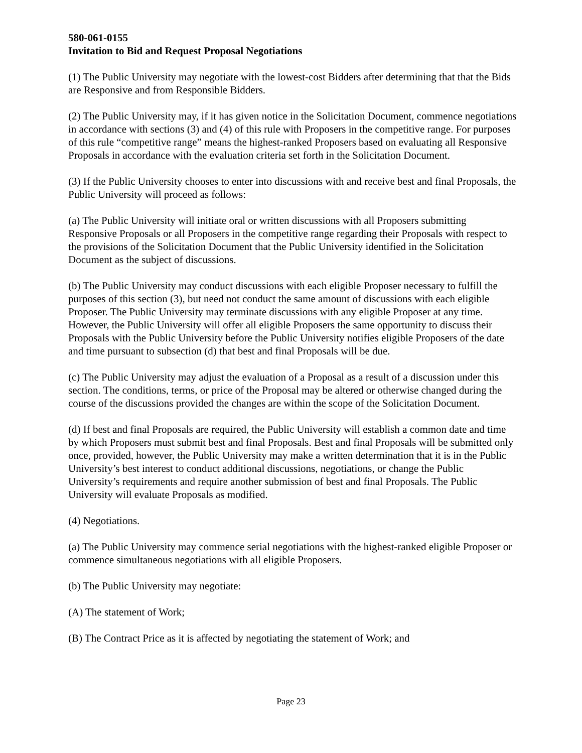580-061-0155
Invitation to Bid and Request Proposal Negotiations
(1) The Public University may negotiate with the lowest-cost Bidders after determining that that the Bids are Responsive and from Responsible Bidders.
(2) The Public University may, if it has given notice in the Solicitation Document, commence negotiations in accordance with sections (3) and (4) of this rule with Proposers in the competitive range. For purposes of this rule “competitive range” means the highest-ranked Proposers based on evaluating all Responsive Proposals in accordance with the evaluation criteria set forth in the Solicitation Document.
(3) If the Public University chooses to enter into discussions with and receive best and final Proposals, the Public University will proceed as follows:
(a) The Public University will initiate oral or written discussions with all Proposers submitting Responsive Proposals or all Proposers in the competitive range regarding their Proposals with respect to the provisions of the Solicitation Document that the Public University identified in the Solicitation Document as the subject of discussions.
(b) The Public University may conduct discussions with each eligible Proposer necessary to fulfill the purposes of this section (3), but need not conduct the same amount of discussions with each eligible Proposer. The Public University may terminate discussions with any eligible Proposer at any time. However, the Public University will offer all eligible Proposers the same opportunity to discuss their Proposals with the Public University before the Public University notifies eligible Proposers of the date and time pursuant to subsection (d) that best and final Proposals will be due.
(c) The Public University may adjust the evaluation of a Proposal as a result of a discussion under this section. The conditions, terms, or price of the Proposal may be altered or otherwise changed during the course of the discussions provided the changes are within the scope of the Solicitation Document.
(d) If best and final Proposals are required, the Public University will establish a common date and time by which Proposers must submit best and final Proposals. Best and final Proposals will be submitted only once, provided, however, the Public University may make a written determination that it is in the Public University’s best interest to conduct additional discussions, negotiations, or change the Public University’s requirements and require another submission of best and final Proposals. The Public University will evaluate Proposals as modified.
(4) Negotiations.
(a) The Public University may commence serial negotiations with the highest-ranked eligible Proposer or commence simultaneous negotiations with all eligible Proposers.
(b) The Public University may negotiate:
(A) The statement of Work;
(B) The Contract Price as it is affected by negotiating the statement of Work; and
Page 23